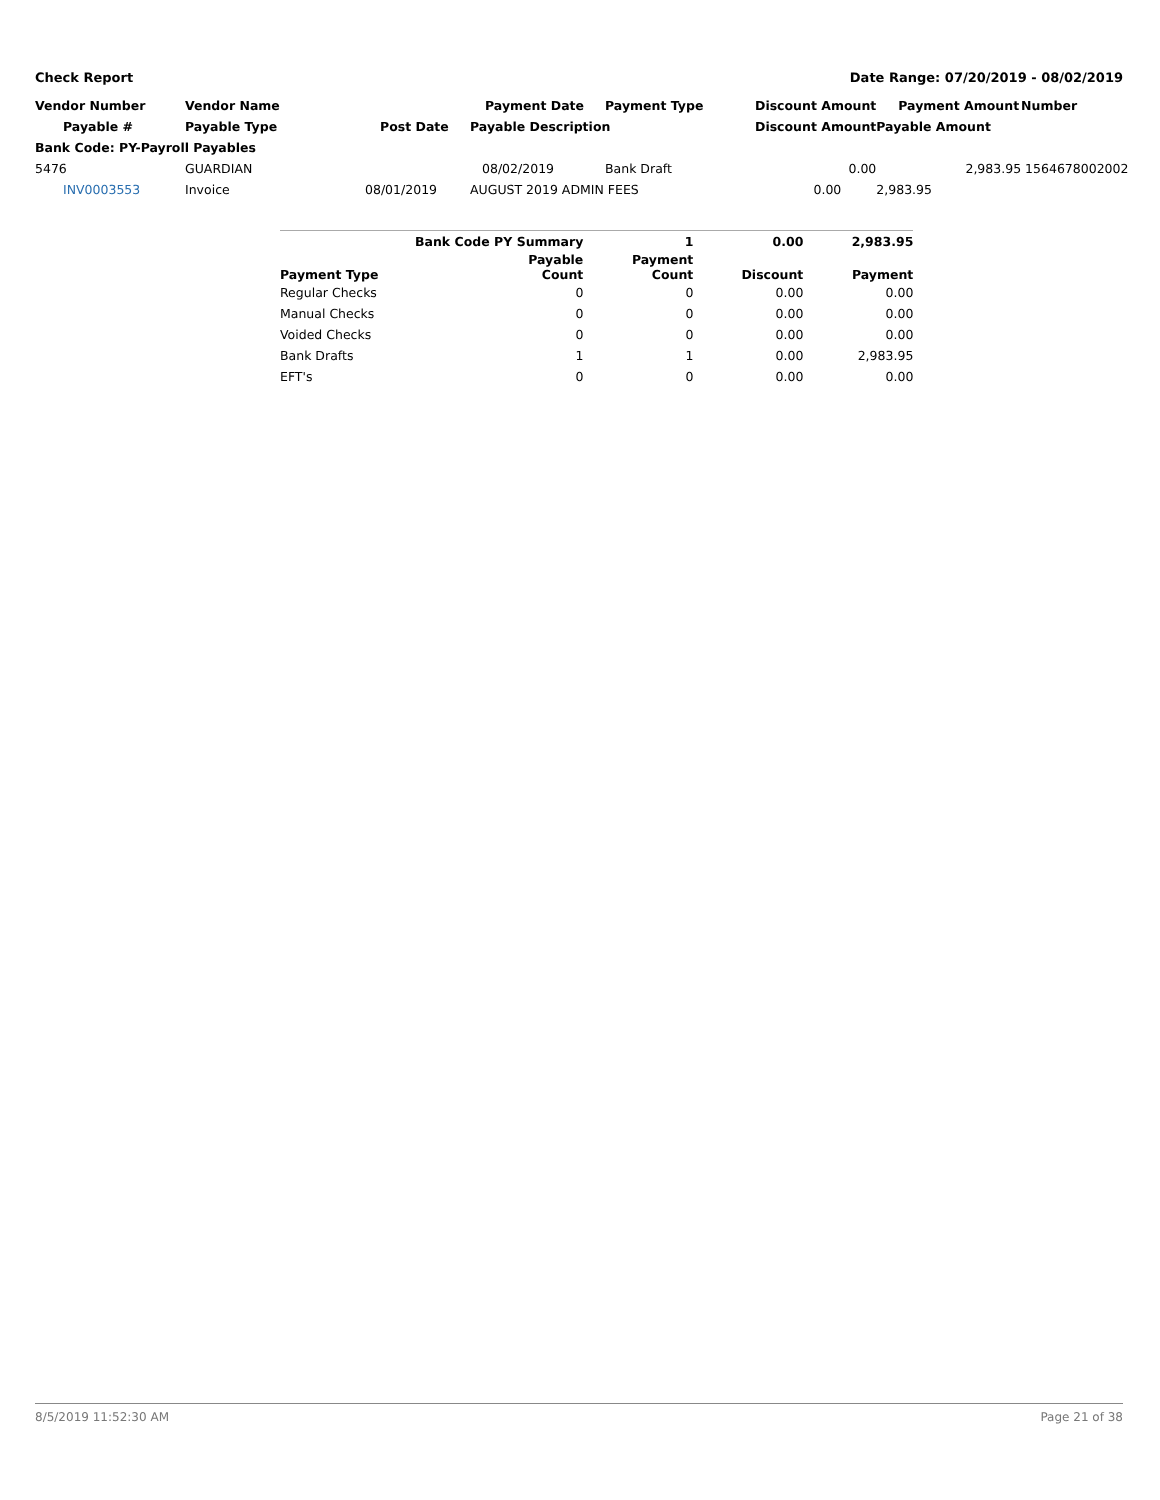Check Report Date Range: 07/20/2019 - 08/02/2019
| Vendor Number | Vendor Name | | Payment Date | Payment Type | Discount Amount | Payment Amount | Number |
| --- | --- | --- | --- | --- | --- | --- | --- |
| Payable # | Payable Type | Post Date | Payable Description | | Discount Amount | Payable Amount | |
| Bank Code: PY-Payroll Payables | | | | | | | |
| 5476 | GUARDIAN | | 08/02/2019 | Bank Draft | 0.00 | 2,983.95 | 1564678002002 |
| INV0003553 | Invoice | 08/01/2019 | AUGUST 2019 ADMIN FEES | | 0.00 | 2,983.95 | |
| | Bank Code PY Summary | 1 | 0.00 | 2,983.95 |
| --- | --- | --- | --- | --- |
| Payment Type | Payable Count | Payment Count | Discount | Payment |
| Regular Checks | 0 | 0 | 0.00 | 0.00 |
| Manual Checks | 0 | 0 | 0.00 | 0.00 |
| Voided Checks | 0 | 0 | 0.00 | 0.00 |
| Bank Drafts | 1 | 1 | 0.00 | 2,983.95 |
| EFT's | 0 | 0 | 0.00 | 0.00 |
8/5/2019 11:52:30 AM Page 21 of 38